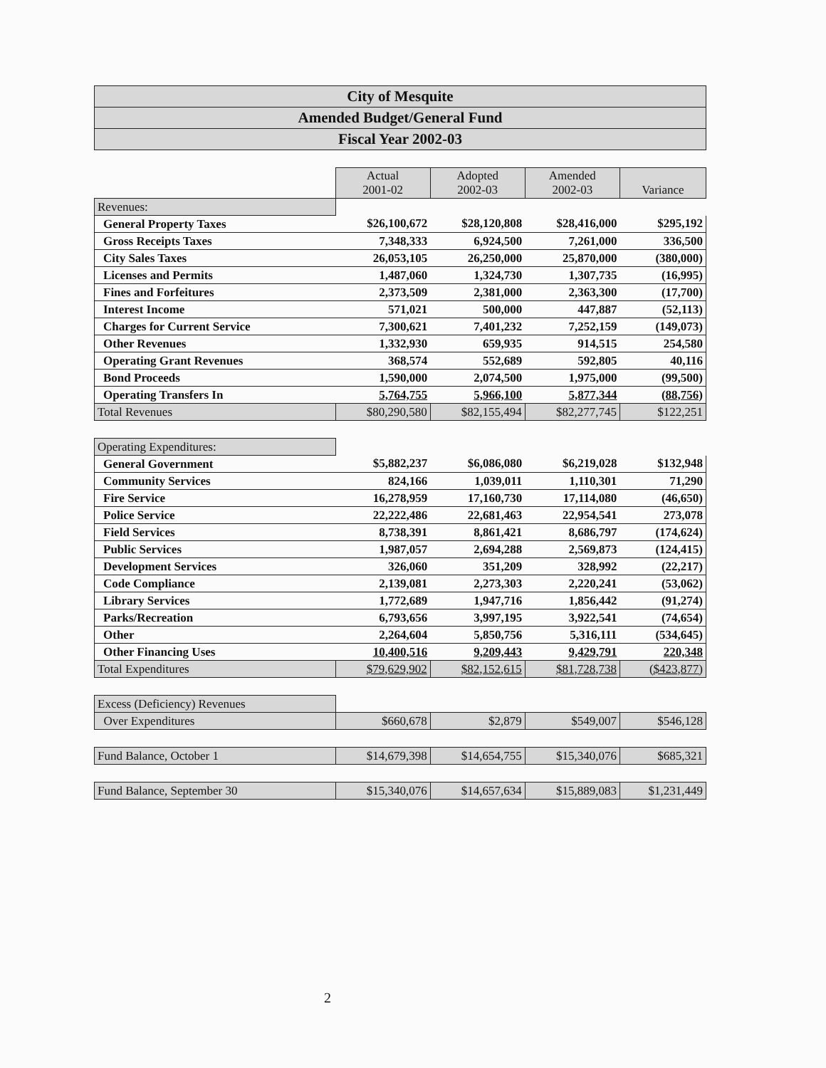City of Mesquite
Amended Budget/General Fund
Fiscal Year 2002-03
| | Actual 2001-02 | Adopted 2002-03 | Amended 2002-03 | Variance |
| Revenues: | | | | |
| General Property Taxes | $26,100,672 | $28,120,808 | $28,416,000 | $295,192 |
| Gross Receipts Taxes | 7,348,333 | 6,924,500 | 7,261,000 | 336,500 |
| City Sales Taxes | 26,053,105 | 26,250,000 | 25,870,000 | (380,000) |
| Licenses and Permits | 1,487,060 | 1,324,730 | 1,307,735 | (16,995) |
| Fines and Forfeitures | 2,373,509 | 2,381,000 | 2,363,300 | (17,700) |
| Interest Income | 571,021 | 500,000 | 447,887 | (52,113) |
| Charges for Current Service | 7,300,621 | 7,401,232 | 7,252,159 | (149,073) |
| Other Revenues | 1,332,930 | 659,935 | 914,515 | 254,580 |
| Operating Grant Revenues | 368,574 | 552,689 | 592,805 | 40,116 |
| Bond Proceeds | 1,590,000 | 2,074,500 | 1,975,000 | (99,500) |
| Operating Transfers In | 5,764,755 | 5,966,100 | 5,877,344 | (88,756) |
| Total Revenues | $80,290,580 | $82,155,494 | $82,277,745 | $122,251 |
| Operating Expenditures: | | | | |
| General Government | $5,882,237 | $6,086,080 | $6,219,028 | $132,948 |
| Community Services | 824,166 | 1,039,011 | 1,110,301 | 71,290 |
| Fire Service | 16,278,959 | 17,160,730 | 17,114,080 | (46,650) |
| Police Service | 22,222,486 | 22,681,463 | 22,954,541 | 273,078 |
| Field Services | 8,738,391 | 8,861,421 | 8,686,797 | (174,624) |
| Public Services | 1,987,057 | 2,694,288 | 2,569,873 | (124,415) |
| Development Services | 326,060 | 351,209 | 328,992 | (22,217) |
| Code Compliance | 2,139,081 | 2,273,303 | 2,220,241 | (53,062) |
| Library Services | 1,772,689 | 1,947,716 | 1,856,442 | (91,274) |
| Parks/Recreation | 6,793,656 | 3,997,195 | 3,922,541 | (74,654) |
| Other | 2,264,604 | 5,850,756 | 5,316,111 | (534,645) |
| Other Financing Uses | 10,400,516 | 9,209,443 | 9,429,791 | 220,348 |
| Total Expenditures | $79,629,902 | $82,152,615 | $81,728,738 | ($423,877) |
| Excess (Deficiency) Revenues | | | | |
| Over Expenditures | $660,678 | $2,879 | $549,007 | $546,128 |
| Fund Balance, October 1 | $14,679,398 | $14,654,755 | $15,340,076 | $685,321 |
| Fund Balance, September 30 | $15,340,076 | $14,657,634 | $15,889,083 | $1,231,449 |
2